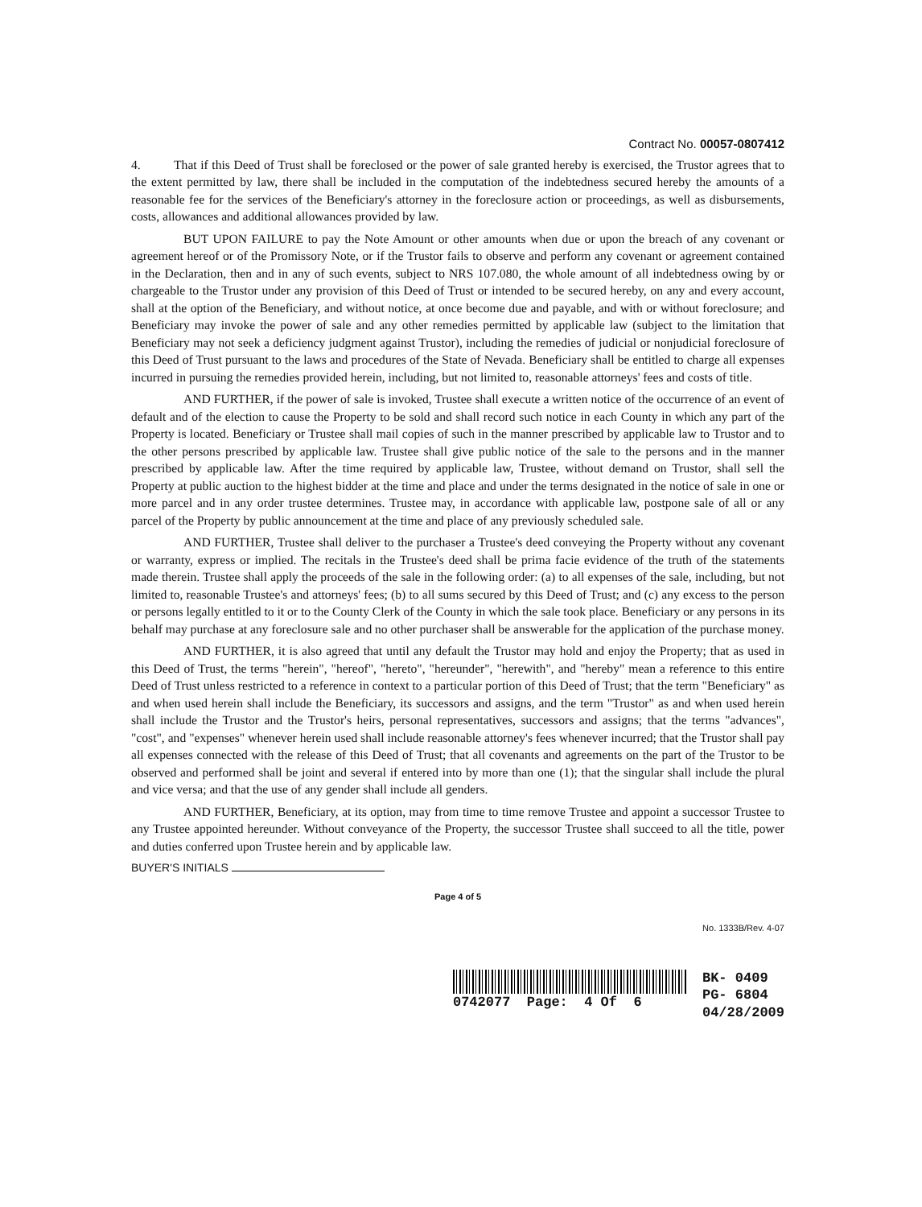Contract No. 00057-0807412
4. That if this Deed of Trust shall be foreclosed or the power of sale granted hereby is exercised, the Trustor agrees that to the extent permitted by law, there shall be included in the computation of the indebtedness secured hereby the amounts of a reasonable fee for the services of the Beneficiary's attorney in the foreclosure action or proceedings, as well as disbursements, costs, allowances and additional allowances provided by law.
BUT UPON FAILURE to pay the Note Amount or other amounts when due or upon the breach of any covenant or agreement hereof or of the Promissory Note, or if the Trustor fails to observe and perform any covenant or agreement contained in the Declaration, then and in any of such events, subject to NRS 107.080, the whole amount of all indebtedness owing by or chargeable to the Trustor under any provision of this Deed of Trust or intended to be secured hereby, on any and every account, shall at the option of the Beneficiary, and without notice, at once become due and payable, and with or without foreclosure; and Beneficiary may invoke the power of sale and any other remedies permitted by applicable law (subject to the limitation that Beneficiary may not seek a deficiency judgment against Trustor), including the remedies of judicial or nonjudicial foreclosure of this Deed of Trust pursuant to the laws and procedures of the State of Nevada. Beneficiary shall be entitled to charge all expenses incurred in pursuing the remedies provided herein, including, but not limited to, reasonable attorneys' fees and costs of title.
AND FURTHER, if the power of sale is invoked, Trustee shall execute a written notice of the occurrence of an event of default and of the election to cause the Property to be sold and shall record such notice in each County in which any part of the Property is located. Beneficiary or Trustee shall mail copies of such in the manner prescribed by applicable law to Trustor and to the other persons prescribed by applicable law. Trustee shall give public notice of the sale to the persons and in the manner prescribed by applicable law. After the time required by applicable law, Trustee, without demand on Trustor, shall sell the Property at public auction to the highest bidder at the time and place and under the terms designated in the notice of sale in one or more parcel and in any order trustee determines. Trustee may, in accordance with applicable law, postpone sale of all or any parcel of the Property by public announcement at the time and place of any previously scheduled sale.
AND FURTHER, Trustee shall deliver to the purchaser a Trustee's deed conveying the Property without any covenant or warranty, express or implied. The recitals in the Trustee's deed shall be prima facie evidence of the truth of the statements made therein. Trustee shall apply the proceeds of the sale in the following order: (a) to all expenses of the sale, including, but not limited to, reasonable Trustee's and attorneys' fees; (b) to all sums secured by this Deed of Trust; and (c) any excess to the person or persons legally entitled to it or to the County Clerk of the County in which the sale took place. Beneficiary or any persons in its behalf may purchase at any foreclosure sale and no other purchaser shall be answerable for the application of the purchase money.
AND FURTHER, it is also agreed that until any default the Trustor may hold and enjoy the Property; that as used in this Deed of Trust, the terms "herein", "hereof", "hereto", "hereunder", "herewith", and "hereby" mean a reference to this entire Deed of Trust unless restricted to a reference in context to a particular portion of this Deed of Trust; that the term "Beneficiary" as and when used herein shall include the Beneficiary, its successors and assigns, and the term "Trustor" as and when used herein shall include the Trustor and the Trustor's heirs, personal representatives, successors and assigns; that the terms "advances", "cost", and "expenses" whenever herein used shall include reasonable attorney's fees whenever incurred; that the Trustor shall pay all expenses connected with the release of this Deed of Trust; that all covenants and agreements on the part of the Trustor to be observed and performed shall be joint and several if entered into by more than one (1); that the singular shall include the plural and vice versa; and that the use of any gender shall include all genders.
AND FURTHER, Beneficiary, at its option, may from time to time remove Trustee and appoint a successor Trustee to any Trustee appointed hereunder. Without conveyance of the Property, the successor Trustee shall succeed to all the title, power and duties conferred upon Trustee herein and by applicable law.
BUYER'S INITIALS
Page 4 of 5
No. 1333B/Rev. 4-07
0742077 Page: 4 Of 6 BK- 0409
PG- 6804
04/28/2009